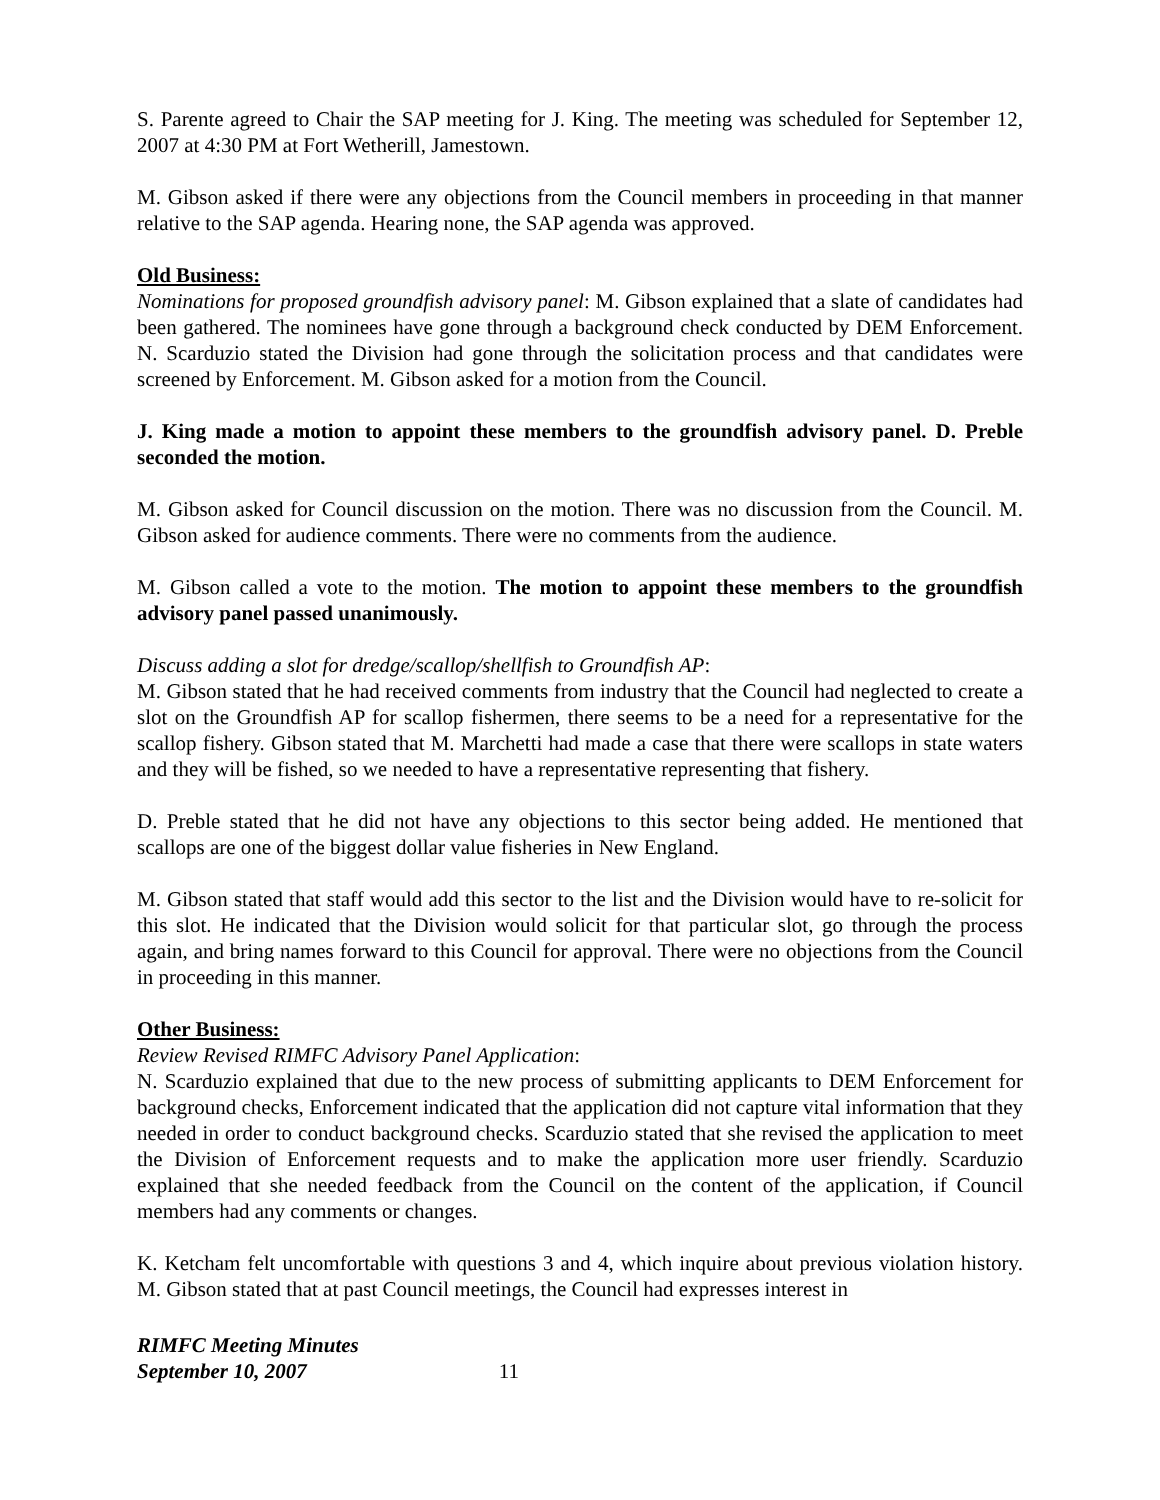S. Parente agreed to Chair the SAP meeting for J. King. The meeting was scheduled for September 12, 2007 at 4:30 PM at Fort Wetherill, Jamestown.
M. Gibson asked if there were any objections from the Council members in proceeding in that manner relative to the SAP agenda. Hearing none, the SAP agenda was approved.
Old Business:
Nominations for proposed groundfish advisory panel: M. Gibson explained that a slate of candidates had been gathered. The nominees have gone through a background check conducted by DEM Enforcement. N. Scarduzio stated the Division had gone through the solicitation process and that candidates were screened by Enforcement. M. Gibson asked for a motion from the Council.
J. King made a motion to appoint these members to the groundfish advisory panel. D. Preble seconded the motion.
M. Gibson asked for Council discussion on the motion. There was no discussion from the Council. M. Gibson asked for audience comments. There were no comments from the audience.
M. Gibson called a vote to the motion. The motion to appoint these members to the groundfish advisory panel passed unanimously.
Discuss adding a slot for dredge/scallop/shellfish to Groundfish AP:
M. Gibson stated that he had received comments from industry that the Council had neglected to create a slot on the Groundfish AP for scallop fishermen, there seems to be a need for a representative for the scallop fishery. Gibson stated that M. Marchetti had made a case that there were scallops in state waters and they will be fished, so we needed to have a representative representing that fishery.
D. Preble stated that he did not have any objections to this sector being added. He mentioned that scallops are one of the biggest dollar value fisheries in New England.
M. Gibson stated that staff would add this sector to the list and the Division would have to re-solicit for this slot. He indicated that the Division would solicit for that particular slot, go through the process again, and bring names forward to this Council for approval. There were no objections from the Council in proceeding in this manner.
Other Business:
Review Revised RIMFC Advisory Panel Application:
N. Scarduzio explained that due to the new process of submitting applicants to DEM Enforcement for background checks, Enforcement indicated that the application did not capture vital information that they needed in order to conduct background checks. Scarduzio stated that she revised the application to meet the Division of Enforcement requests and to make the application more user friendly. Scarduzio explained that she needed feedback from the Council on the content of the application, if Council members had any comments or changes.
K. Ketcham felt uncomfortable with questions 3 and 4, which inquire about previous violation history. M. Gibson stated that at past Council meetings, the Council had expresses interest in
RIMFC Meeting Minutes
September 10, 2007
11